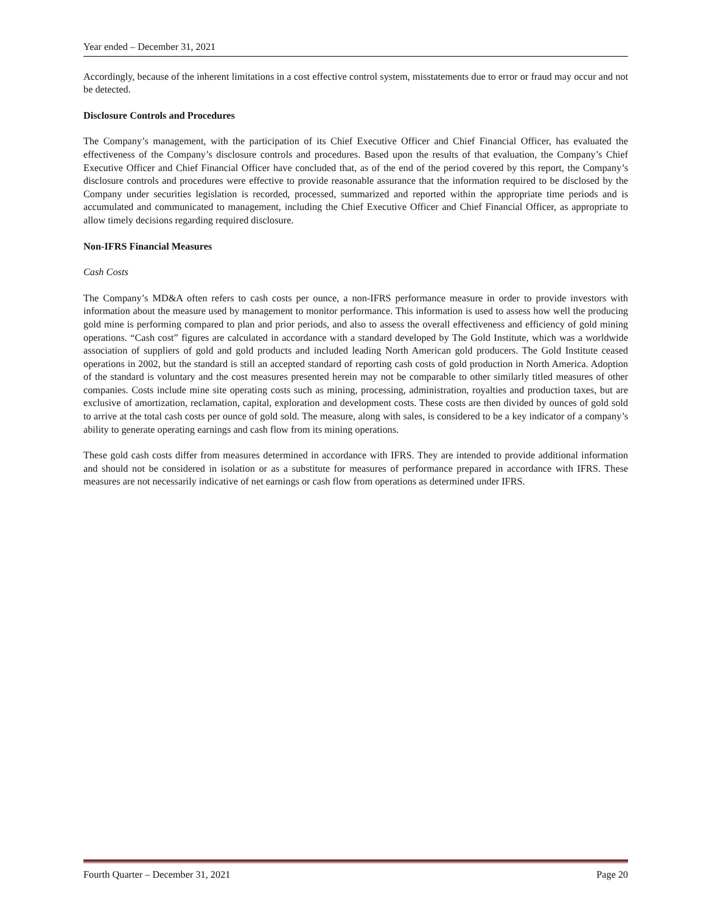Year ended – December 31, 2021
Accordingly, because of the inherent limitations in a cost effective control system, misstatements due to error or fraud may occur and not be detected.
Disclosure Controls and Procedures
The Company’s management, with the participation of its Chief Executive Officer and Chief Financial Officer, has evaluated the effectiveness of the Company’s disclosure controls and procedures. Based upon the results of that evaluation, the Company’s Chief Executive Officer and Chief Financial Officer have concluded that, as of the end of the period covered by this report, the Company’s disclosure controls and procedures were effective to provide reasonable assurance that the information required to be disclosed by the Company under securities legislation is recorded, processed, summarized and reported within the appropriate time periods and is accumulated and communicated to management, including the Chief Executive Officer and Chief Financial Officer, as appropriate to allow timely decisions regarding required disclosure.
Non-IFRS Financial Measures
Cash Costs
The Company’s MD&A often refers to cash costs per ounce, a non-IFRS performance measure in order to provide investors with information about the measure used by management to monitor performance. This information is used to assess how well the producing gold mine is performing compared to plan and prior periods, and also to assess the overall effectiveness and efficiency of gold mining operations. “Cash cost” figures are calculated in accordance with a standard developed by The Gold Institute, which was a worldwide association of suppliers of gold and gold products and included leading North American gold producers. The Gold Institute ceased operations in 2002, but the standard is still an accepted standard of reporting cash costs of gold production in North America. Adoption of the standard is voluntary and the cost measures presented herein may not be comparable to other similarly titled measures of other companies. Costs include mine site operating costs such as mining, processing, administration, royalties and production taxes, but are exclusive of amortization, reclamation, capital, exploration and development costs. These costs are then divided by ounces of gold sold to arrive at the total cash costs per ounce of gold sold. The measure, along with sales, is considered to be a key indicator of a company’s ability to generate operating earnings and cash flow from its mining operations.
These gold cash costs differ from measures determined in accordance with IFRS. They are intended to provide additional information and should not be considered in isolation or as a substitute for measures of performance prepared in accordance with IFRS. These measures are not necessarily indicative of net earnings or cash flow from operations as determined under IFRS.
Fourth Quarter – December 31, 2021 Page 20